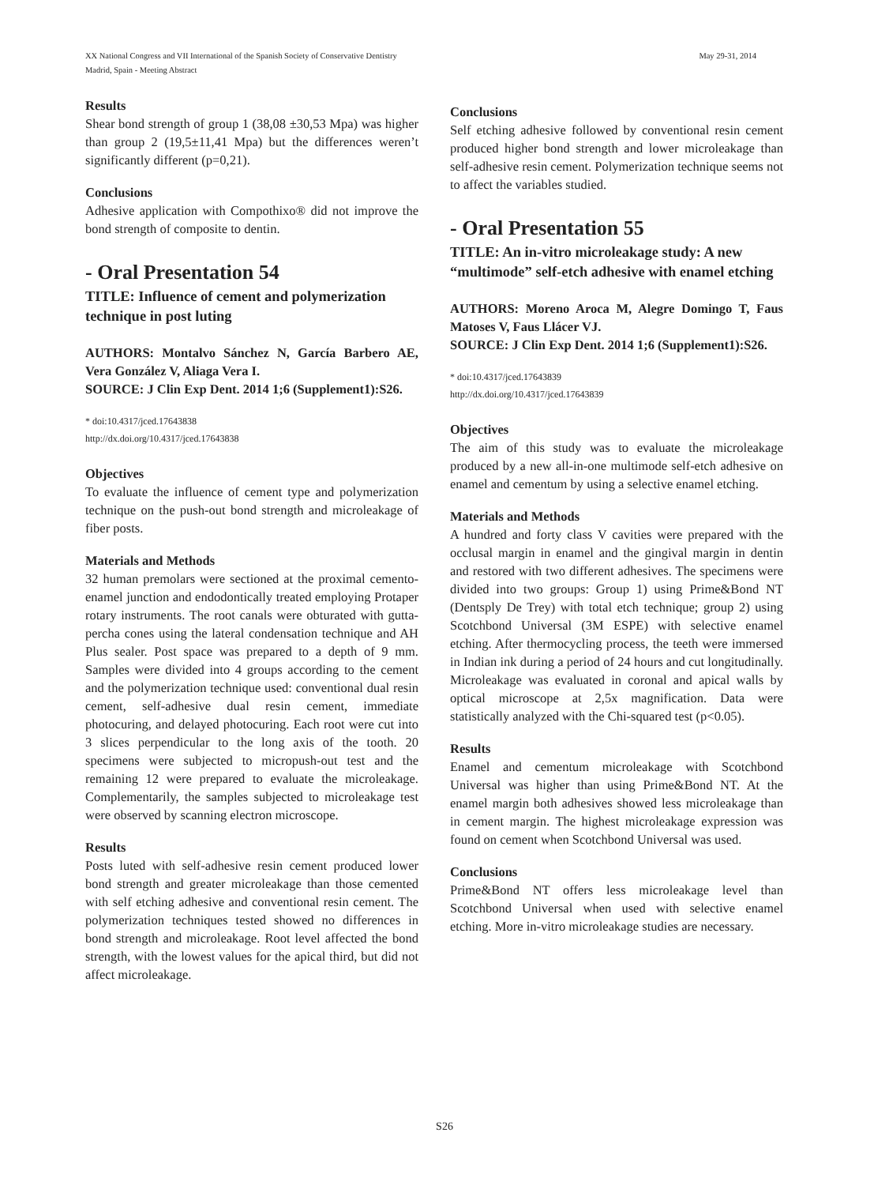XX National Congress and VII International of the Spanish Society of Conservative Dentistry May 29-31, 2014
Madrid, Spain - Meeting Abstract
Results
Shear bond strength of group 1 (38,08 ±30,53 Mpa) was higher than group 2 (19,5±11,41 Mpa) but the differences weren’t significantly different (p=0,21).
Conclusions
Adhesive application with Compothixo® did not improve the bond strength of composite to dentin.
- Oral Presentation 54
TITLE: Influence of cement and polymerization technique in post luting
AUTHORS: Montalvo Sánchez N, García Barbero AE, Vera González V, Aliaga Vera I.
SOURCE: J Clin Exp Dent. 2014 1;6 (Supplement1):S26.
* doi:10.4317/jced.17643838
http://dx.doi.org/10.4317/jced.17643838
Objectives
To evaluate the influence of cement type and polymerization technique on the push-out bond strength and microleakage of fiber posts.
Materials and Methods
32 human premolars were sectioned at the proximal cemento-enamel junction and endodontically treated employing Protaper rotary instruments. The root canals were obturated with gutta-percha cones using the lateral condensation technique and AH Plus sealer. Post space was prepared to a depth of 9 mm. Samples were divided into 4 groups according to the cement and the polymerization technique used: conventional dual resin cement, self-adhesive dual resin cement, immediate photocuring, and delayed photocuring. Each root were cut into 3 slices perpendicular to the long axis of the tooth. 20 specimens were subjected to micropush-out test and the remaining 12 were prepared to evaluate the microleakage. Complementarily, the samples subjected to microleakage test were observed by scanning electron microscope.
Results
Posts luted with self-adhesive resin cement produced lower bond strength and greater microleakage than those cemented with self etching adhesive and conventional resin cement. The polymerization techniques tested showed no differences in bond strength and microleakage. Root level affected the bond strength, with the lowest values for the apical third, but did not affect microleakage.
Conclusions
Self etching adhesive followed by conventional resin cement produced higher bond strength and lower microleakage than self-adhesive resin cement. Polymerization technique seems not to affect the variables studied.
- Oral Presentation 55
TITLE: An in-vitro microleakage study: A new “multimode” self-etch adhesive with enamel etching
AUTHORS: Moreno Aroca M, Alegre Domingo T, Faus Matoses V, Faus Llácer VJ.
SOURCE: J Clin Exp Dent. 2014 1;6 (Supplement1):S26.
* doi:10.4317/jced.17643839
http://dx.doi.org/10.4317/jced.17643839
Objectives
The aim of this study was to evaluate the microleakage produced by a new all-in-one multimode self-etch adhesive on enamel and cementum by using a selective enamel etching.
Materials and Methods
A hundred and forty class V cavities were prepared with the occlusal margin in enamel and the gingival margin in dentin and restored with two different adhesives. The specimens were divided into two groups: Group 1) using Prime&Bond NT (Dentsply De Trey) with total etch technique; group 2) using Scotchbond Universal (3M ESPE) with selective enamel etching. After thermocycling process, the teeth were immersed in Indian ink during a period of 24 hours and cut longitudinally. Microleakage was evaluated in coronal and apical walls by optical microscope at 2,5x magnification. Data were statistically analyzed with the Chi-squared test (p<0.05).
Results
Enamel and cementum microleakage with Scotchbond Universal was higher than using Prime&Bond NT. At the enamel margin both adhesives showed less microleakage than in cement margin. The highest microleakage expression was found on cement when Scotchbond Universal was used.
Conclusions
Prime&Bond NT offers less microleakage level than Scotchbond Universal when used with selective enamel etching. More in-vitro microleakage studies are necessary.
S26